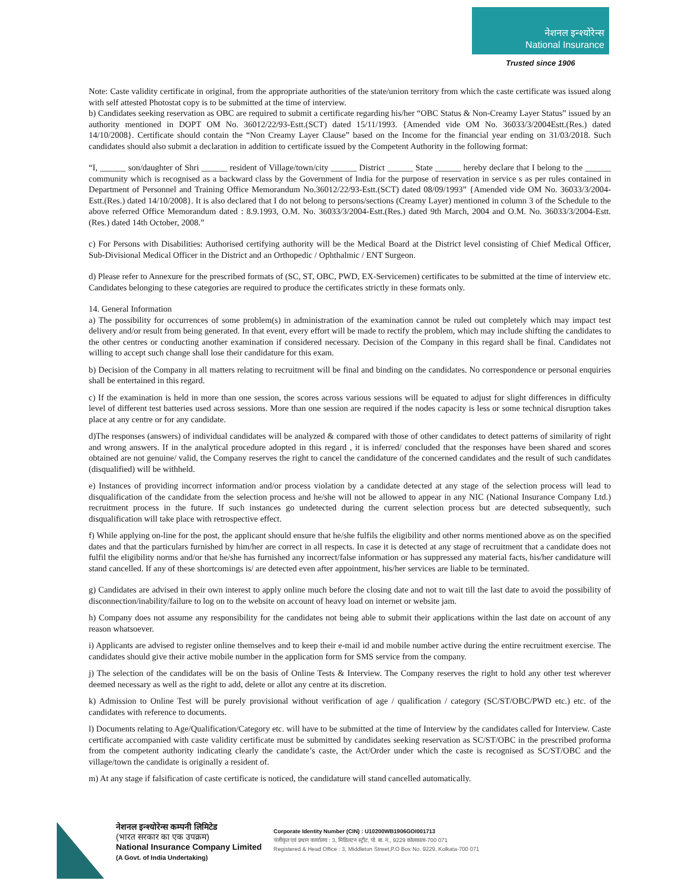नेशनल इन्श्योरेन्स
National Insurance
Trusted since 1906
Note: Caste validity certificate in original, from the appropriate authorities of the state/union territory from which the caste certificate was issued along with self attested Photostat copy is to be submitted at the time of interview.
b) Candidates seeking reservation as OBC are required to submit a certificate regarding his/her “OBC Status & Non-Creamy Layer Status” issued by an authority mentioned in DOPT OM No. 36012/22/93-Estt.(SCT) dated 15/11/1993. {Amended vide OM No. 36033/3/2004Estt.(Res.) dated 14/10/2008}. Certificate should contain the “Non Creamy Layer Clause” based on the Income for the financial year ending on 31/03/2018. Such candidates should also submit a declaration in addition to certificate issued by the Competent Authority in the following format:
“I, ______ son/daughter of Shri ______ resident of Village/town/city ______ District ______ State ______ hereby declare that I belong to the ______ community which is recognised as a backward class by the Government of India for the purpose of reservation in service s as per rules contained in Department of Personnel and Training Office Memorandum No.36012/22/93-Estt.(SCT) dated 08/09/1993” {Amended vide OM No. 36033/3/2004-Estt.(Res.) dated 14/10/2008}. It is also declared that I do not belong to persons/sections (Creamy Layer) mentioned in column 3 of the Schedule to the above referred Office Memorandum dated : 8.9.1993, O.M. No. 36033/3/2004-Estt.(Res.) dated 9th March, 2004 and O.M. No. 36033/3/2004-Estt.(Res.) dated 14th October, 2008.”
c) For Persons with Disabilities: Authorised certifying authority will be the Medical Board at the District level consisting of Chief Medical Officer, Sub-Divisional Medical Officer in the District and an Orthopedic / Ophthalmic / ENT Surgeon.
d) Please refer to Annexure for the prescribed formats of (SC, ST, OBC, PWD, EX-Servicemen) certificates to be submitted at the time of interview etc. Candidates belonging to these categories are required to produce the certificates strictly in these formats only.
14. General Information
a) The possibility for occurrences of some problem(s) in administration of the examination cannot be ruled out completely which may impact test delivery and/or result from being generated. In that event, every effort will be made to rectify the problem, which may include shifting the candidates to the other centres or conducting another examination if considered necessary. Decision of the Company in this regard shall be final. Candidates not willing to accept such change shall lose their candidature for this exam.
b) Decision of the Company in all matters relating to recruitment will be final and binding on the candidates. No correspondence or personal enquiries shall be entertained in this regard.
c) If the examination is held in more than one session, the scores across various sessions will be equated to adjust for slight differences in difficulty level of different test batteries used across sessions. More than one session are required if the nodes capacity is less or some technical disruption takes place at any centre or for any candidate.
d)The responses (answers) of individual candidates will be analyzed & compared with those of other candidates to detect patterns of similarity of right and wrong answers. If in the analytical procedure adopted in this regard , it is inferred/ concluded that the responses have been shared and scores obtained are not genuine/ valid, the Company reserves the right to cancel the candidature of the concerned candidates and the result of such candidates (disqualified) will be withheld.
e) Instances of providing incorrect information and/or process violation by a candidate detected at any stage of the selection process will lead to disqualification of the candidate from the selection process and he/she will not be allowed to appear in any NIC (National Insurance Company Ltd.) recruitment process in the future. If such instances go undetected during the current selection process but are detected subsequently, such disqualification will take place with retrospective effect.
f) While applying on-line for the post, the applicant should ensure that he/she fulfils the eligibility and other norms mentioned above as on the specified dates and that the particulars furnished by him/her are correct in all respects. In case it is detected at any stage of recruitment that a candidate does not fulfil the eligibility norms and/or that he/she has furnished any incorrect/false information or has suppressed any material facts, his/her candidature will stand cancelled. If any of these shortcomings is/ are detected even after appointment, his/her services are liable to be terminated.
g) Candidates are advised in their own interest to apply online much before the closing date and not to wait till the last date to avoid the possibility of disconnection/inability/failure to log on to the website on account of heavy load on internet or website jam.
h) Company does not assume any responsibility for the candidates not being able to submit their applications within the last date on account of any reason whatsoever.
i) Applicants are advised to register online themselves and to keep their e-mail id and mobile number active during the entire recruitment exercise. The candidates should give their active mobile number in the application form for SMS service from the company.
j) The selection of the candidates will be on the basis of Online Tests & Interview. The Company reserves the right to hold any other test wherever deemed necessary as well as the right to add, delete or allot any centre at its discretion.
k) Admission to Online Test will be purely provisional without verification of age / qualification / category (SC/ST/OBC/PWD etc.) etc. of the candidates with reference to documents.
l) Documents relating to Age/Qualification/Category etc. will have to be submitted at the time of Interview by the candidates called for Interview. Caste certificate accompanied with caste validity certificate must be submitted by candidates seeking reservation as SC/ST/OBC in the prescribed proforma from the competent authority indicating clearly the candidate’s caste, the Act/Order under which the caste is recognised as SC/ST/OBC and the village/town the candidate is originally a resident of.
m) At any stage if falsification of caste certificate is noticed, the candidature will stand cancelled automatically.
नेशनल इन्श्योरेन्स कम्पनी लिमिटेड
(भारत सरकार का एक उपक्रम)
National Insurance Company Limited
(A Govt. of India Undertaking)
Corporate Identity Number (CIN) : U10200WB1906GOI001713
पंजीकृत एवं प्रधान कार्यालय : 3, मिडिलटन स्ट्रीट, पो. बा. नं., 9229 कोलकाता-700 071
Registered & Head Office : 3, Middleton Street,P.O Box No. 9229, Kolkata-700 071